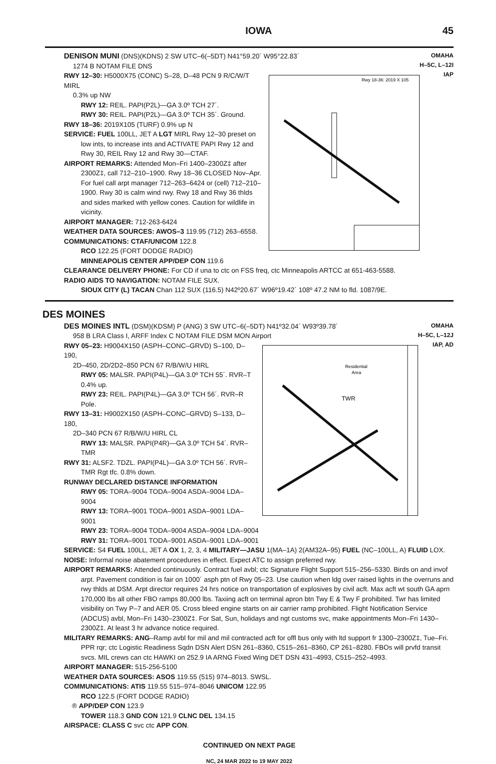IOWA 45
OMAHA
H–5C, L–12I
IAP
DENISON MUNI (DNS)(KDNS) 2 SW UTC–6(–5DT) N41°59.20´ W95°22.83´
1274 B NOTAM FILE DNS
Rwy 18-36: 2019 X 105
RWY 12–30: H5000X75 (CONC) S–28, D–48 PCN 9 R/C/W/T MIRL
0.3% up NW
RWY 12: REIL. PAPI(P2L)—GA 3.0º TCH 27´.
RWY 30: REIL. PAPI(P2L)—GA 3.0º TCH 35´. Ground.
RWY 18–36: 2019X105 (TURF) 0.9% up N
SERVICE: FUEL 100LL, JET A LGT MIRL Rwy 12–30 preset on low ints, to increase ints and ACTIVATE PAPI Rwy 12 and Rwy 30, REIL Rwy 12 and Rwy 30—CTAF.
AIRPORT REMARKS: Attended Mon–Fri 1400–2300Z‡ after 2300Z‡, call 712–210–1900. Rwy 18–36 CLOSED Nov–Apr. For fuel call arpt manager 712–263–6424 or (cell) 712–210–1900. Rwy 30 is calm wind rwy. Rwy 18 and Rwy 36 thlds and sides marked with yellow cones. Caution for wildlife in vicinity.
AIRPORT MANAGER: 712-263-6424
WEATHER DATA SOURCES: AWOS–3 119.95 (712) 263–6558.
COMMUNICATIONS: CTAF/UNICOM 122.8
RCO 122.25 (FORT DODGE RADIO)
MINNEAPOLIS CENTER APP/DEP CON 119.6
CLEARANCE DELIVERY PHONE: For CD if una to ctc on FSS freq, ctc Minneapolis ARTCC at 651-463-5588.
RADIO AIDS TO NAVIGATION: NOTAM FILE SUX.
SIOUX CITY (L) TACAN Chan 112 SUX (116.5) N42º20.67´ W96º19.42´ 108º 47.2 NM to fld. 1087/9E.
DES MOINES
OMAHA
H–5C, L–12J
IAP, AD
DES MOINES INTL (DSM)(KDSM) P (ANG) 3 SW UTC–6(–5DT) N41º32.04´ W93º39.78´
958 B LRA Class I, ARFF Index C NOTAM FILE DSM MON Airport
Residential
Area
TWR
RWY 05–23: H9004X150 (ASPH–CONC–GRVD) S–100, D–190,
2D–450, 2D/2D2–850 PCN 67 R/B/W/U HIRL
RWY 05: MALSR. PAPI(P4L)—GA 3.0º TCH 55´. RVR–T 0.4% up.
RWY 23: REIL. PAPI(P4L)—GA 3.0º TCH 56´. RVR–R Pole.
RWY 13–31: H9002X150 (ASPH–CONC–GRVD) S–133, D–180,
2D–340 PCN 67 R/B/W/U HIRL CL
RWY 13: MALSR. PAPI(P4R)—GA 3.0º TCH 54´. RVR–TMR
RWY 31: ALSF2. TDZL. PAPI(P4L)—GA 3.0º TCH 56´. RVR–TMR Rgt tfc. 0.8% down.
RUNWAY DECLARED DISTANCE INFORMATION
RWY 05: TORA–9004 TODA–9004 ASDA–9004 LDA–9004
RWY 13: TORA–9001 TODA–9001 ASDA–9001 LDA–9001
RWY 23: TORA–9004 TODA–9004 ASDA–9004 LDA–9004
RWY 31: TORA–9001 TODA–9001 ASDA–9001 LDA–9001
SERVICE: S4 FUEL 100LL, JET A OX 1, 2, 3, 4 MILITARY—JASU 1(MA–1A) 2(AM32A–95) FUEL (NC–100LL, A) FLUID LOX.
NOISE: Informal noise abatement procedures in effect. Expect ATC to assign preferred rwy.
AIRPORT REMARKS: Attended continuously. Contract fuel avbl; ctc Signature Flight Support 515–256–5330. Birds on and invof arpt. Pavement condition is fair on 1000´ asph ptn of Rwy 05–23. Use caution when ldg over raised lights in the overruns and rwy thlds at DSM. Arpt director requires 24 hrs notice on transportation of explosives by civil acft. Max acft wt south GA aprn 170,000 lbs all other FBO ramps 80,000 lbs. Taxiing acft on terminal apron btn Twy E & Twy F prohibited. Twr has limited visibility on Twy P–7 and AER 05. Cross bleed engine starts on air carrier ramp prohibited. Flight Notification Service (ADCUS) avbl, Mon–Fri 1430–2300Z‡. For Sat, Sun, holidays and ngt customs svc, make appointments Mon–Fri 1430–2300Z‡. At least 3 hr advance notice required.
MILITARY REMARKS: ANG–Ramp avbl for mil and mil contracted acft for offl bus only with ltd support fr 1300–2300Z‡, Tue–Fri. PPR rqr; ctc Logistic Readiness Sqdn DSN Alert DSN 261–8360, C515–261–8360, CP 261–8280. FBOs will prvfd transit svcs. MIL crews can ctc HAWKI on 252.9 IA ARNG Fixed Wing DET DSN 431–4993, C515–252–4993.
AIRPORT MANAGER: 515-256-5100
WEATHER DATA SOURCES: ASOS 119.55 (515) 974–8013. SWSL.
COMMUNICATIONS: ATIS 119.55 515–974–8046 UNICOM 122.95
RCO 122.5 (FORT DODGE RADIO)
® APP/DEP CON 123.9
TOWER 118.3 GND CON 121.9 CLNC DEL 134.15
AIRSPACE: CLASS C svc ctc APP CON.
CONTINUED ON NEXT PAGE
NC, 24 MAR 2022 to 19 MAY 2022